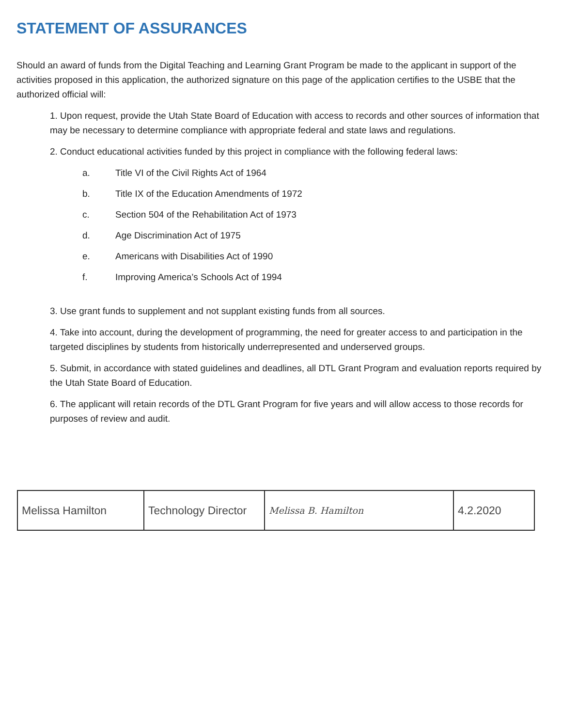STATEMENT OF ASSURANCES
Should an award of funds from the Digital Teaching and Learning Grant Program be made to the applicant in support of the activities proposed in this application, the authorized signature on this page of the application certifies to the USBE that the authorized official will:
1. Upon request, provide the Utah State Board of Education with access to records and other sources of information that may be necessary to determine compliance with appropriate federal and state laws and regulations.
2. Conduct educational activities funded by this project in compliance with the following federal laws:
a. Title VI of the Civil Rights Act of 1964
b. Title IX of the Education Amendments of 1972
c. Section 504 of the Rehabilitation Act of 1973
d. Age Discrimination Act of 1975
e. Americans with Disabilities Act of 1990
f. Improving America’s Schools Act of 1994
3. Use grant funds to supplement and not supplant existing funds from all sources.
4. Take into account, during the development of programming, the need for greater access to and participation in the targeted disciplines by students from historically underrepresented and underserved groups.
5. Submit, in accordance with stated guidelines and deadlines, all DTL Grant Program and evaluation reports required by the Utah State Board of Education.
6. The applicant will retain records of the DTL Grant Program for five years and will allow access to those records for purposes of review and audit.
| Melissa Hamilton | Technology Director | Melissa B. Hamilton | 4.2.2020 |